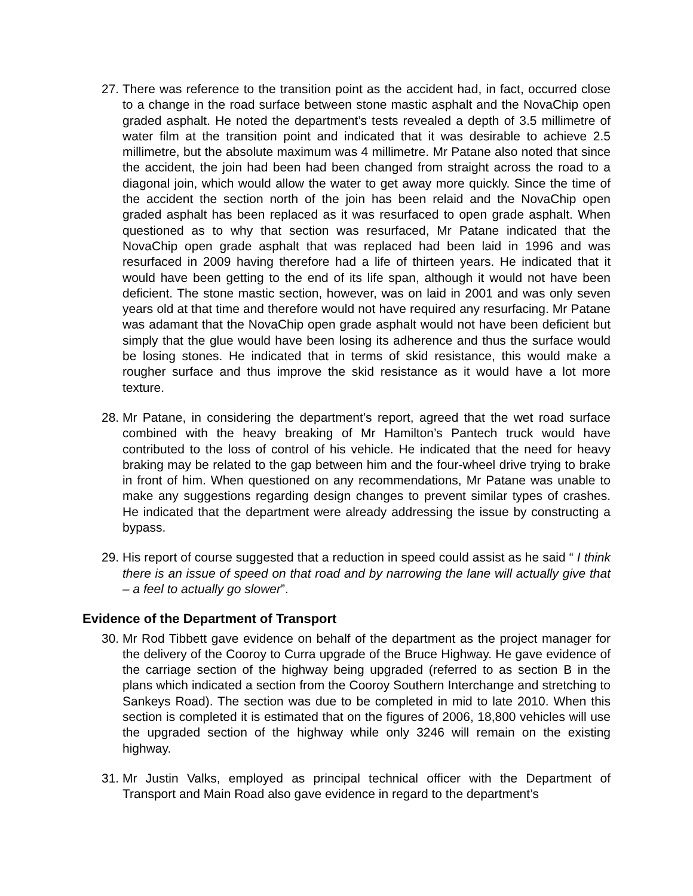27.
There was reference to the transition point as the accident had, in fact, occurred close to a change in the road surface between stone mastic asphalt and the NovaChip open graded asphalt. He noted the department’s tests revealed a depth of 3.5 millimetre of water film at the transition point and indicated that it was desirable to achieve 2.5 millimetre, but the absolute maximum was 4 millimetre. Mr Patane also noted that since the accident, the join had been had been changed from straight across the road to a diagonal join, which would allow the water to get away more quickly. Since the time of the accident the section north of the join has been relaid and the NovaChip open graded asphalt has been replaced as it was resurfaced to open grade asphalt. When questioned as to why that section was resurfaced, Mr Patane indicated that the NovaChip open grade asphalt that was replaced had been laid in 1996 and was resurfaced in 2009 having therefore had a life of thirteen years. He indicated that it would have been getting to the end of its life span, although it would not have been deficient. The stone mastic section, however, was on laid in 2001 and was only seven years old at that time and therefore would not have required any resurfacing. Mr Patane was adamant that the NovaChip open grade asphalt would not have been deficient but simply that the glue would have been losing its adherence and thus the surface would be losing stones. He indicated that in terms of skid resistance, this would make a rougher surface and thus improve the skid resistance as it would have a lot more texture.
28.
Mr Patane, in considering the department’s report, agreed that the wet road surface combined with the heavy breaking of Mr Hamilton’s Pantech truck would have contributed to the loss of control of his vehicle. He indicated that the need for heavy braking may be related to the gap between him and the four-wheel drive trying to brake in front of him. When questioned on any recommendations, Mr Patane was unable to make any suggestions regarding design changes to prevent similar types of crashes. He indicated that the department were already addressing the issue by constructing a bypass.
29.
His report of course suggested that a reduction in speed could assist as he said “ I think there is an issue of speed on that road and by narrowing the lane will actually give that – a feel to actually go slower”.
Evidence of the Department of Transport
30.
Mr Rod Tibbett gave evidence on behalf of the department as the project manager for the delivery of the Cooroy to Curra upgrade of the Bruce Highway. He gave evidence of the carriage section of the highway being upgraded (referred to as section B in the plans which indicated a section from the Cooroy Southern Interchange and stretching to Sankeys Road). The section was due to be completed in mid to late 2010. When this section is completed it is estimated that on the figures of 2006, 18,800 vehicles will use the upgraded section of the highway while only 3246 will remain on the existing highway.
31.
Mr Justin Valks, employed as principal technical officer with the Department of Transport and Main Road also gave evidence in regard to the department’s